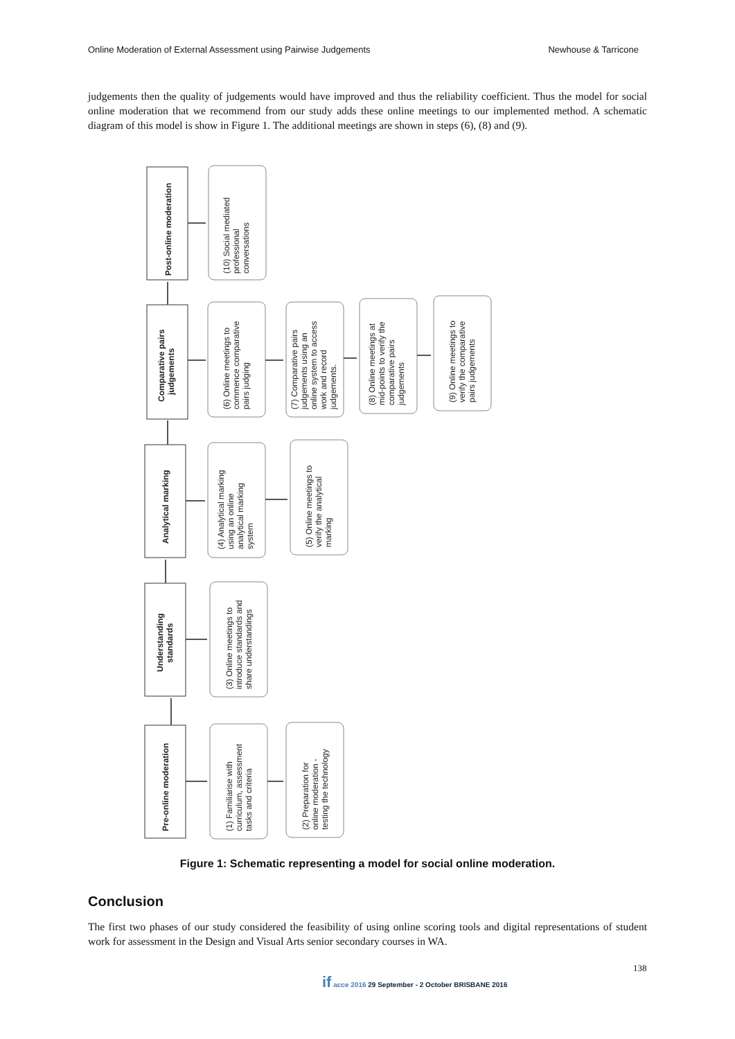Online Moderation of External Assessment using Pairwise Judgements Newhouse & Tarricone
judgements then the quality of judgements would have improved and thus the reliability coefficient. Thus the model for social online moderation that we recommend from our study adds these online meetings to our implemented method. A schematic diagram of this model is show in Figure 1. The additional meetings are shown in steps (6), (8) and (9).
Post-online moderation
Comparative pairs
judgements
Analytical marking
Understanding
standards
Pre-online moderation
(10) Social mediated
professional
conversations
(6) Online meetings to
commence comparative
pairs judging
(7) Comparative pairs
judgements using an
online system to access
work and record
judgements.
(8) Online meetings at
mid-points to verify the
comparative pairs
judgements
(9) Online meetings to
verify the comparative
pairs judgements
(4) Analytical marking
using an online
analytical marking
system
(5) Online meetings to
verify the analytical
marking
(3) Online meetings to
introduce standards and
share understandings
(1) Familiarise with
curriculum, assessment
tasks and criteria
(2) Preparation for
online moderation -
testing the technology
Figure 1: Schematic representing a model for social online moderation.
Conclusion
The first two phases of our study considered the feasibility of using online scoring tools and digital representations of student work for assessment in the Design and Visual Arts senior secondary courses in WA.
138
if acce 2016 29 September - 2 October BRISBANE 2016